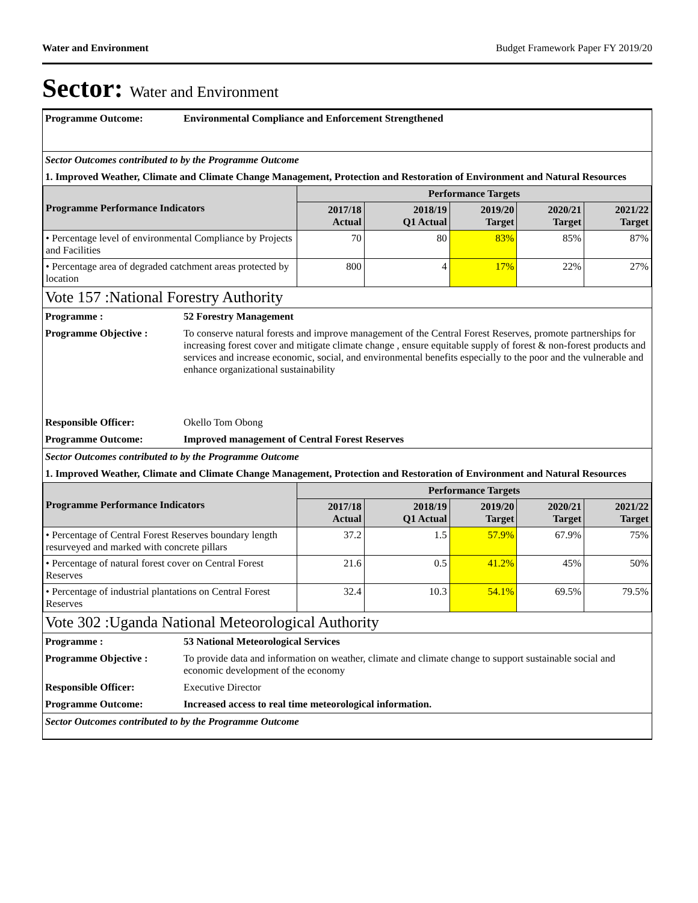Water and Environment Budget Framework Paper FY 2019/20
Sector: Water and Environment
Programme Outcome: Environmental Compliance and Enforcement Strengthened
Sector Outcomes contributed to by the Programme Outcome
1. Improved Weather, Climate and Climate Change Management, Protection and Restoration of Environment and Natural Resources
| Programme Performance Indicators | Performance Targets | | | | |
| --- | --- | --- | --- | --- | --- |
| | 2017/18 Actual | 2018/19 Q1 Actual | 2019/20 Target | 2020/21 Target | 2021/22 Target |
| • Percentage level of environmental Compliance by Projects and Facilities | 70 | 80 | 83% | 85% | 87% |
| • Percentage area of degraded catchment areas protected by location | 800 | 4 | 17% | 22% | 27% |
Vote 157 :National Forestry Authority
Programme : 52 Forestry Management
Programme Objective : To conserve natural forests and improve management of the Central Forest Reserves, promote partnerships for increasing forest cover and mitigate climate change , ensure equitable supply of forest & non-forest products and services and increase economic, social, and environmental benefits especially to the poor and the vulnerable and enhance organizational sustainability
Responsible Officer: Okello Tom Obong
Programme Outcome: Improved management of Central Forest Reserves
Sector Outcomes contributed to by the Programme Outcome
1. Improved Weather, Climate and Climate Change Management, Protection and Restoration of Environment and Natural Resources
| Programme Performance Indicators | Performance Targets | | | | |
| --- | --- | --- | --- | --- | --- |
| | 2017/18 Actual | 2018/19 Q1 Actual | 2019/20 Target | 2020/21 Target | 2021/22 Target |
| • Percentage of Central Forest Reserves boundary length resurveyed and marked with concrete pillars | 37.2 | 1.5 | 57.9% | 67.9% | 75% |
| • Percentage of natural forest cover on Central Forest Reserves | 21.6 | 0.5 | 41.2% | 45% | 50% |
| • Percentage of industrial plantations on Central Forest Reserves | 32.4 | 10.3 | 54.1% | 69.5% | 79.5% |
Vote 302 :Uganda National Meteorological Authority
Programme : 53 National Meteorological Services
Programme Objective : To provide data and information on weather, climate and climate change to support sustainable social and economic development of the economy
Responsible Officer: Executive Director
Programme Outcome: Increased access to real time meteorological information.
Sector Outcomes contributed to by the Programme Outcome